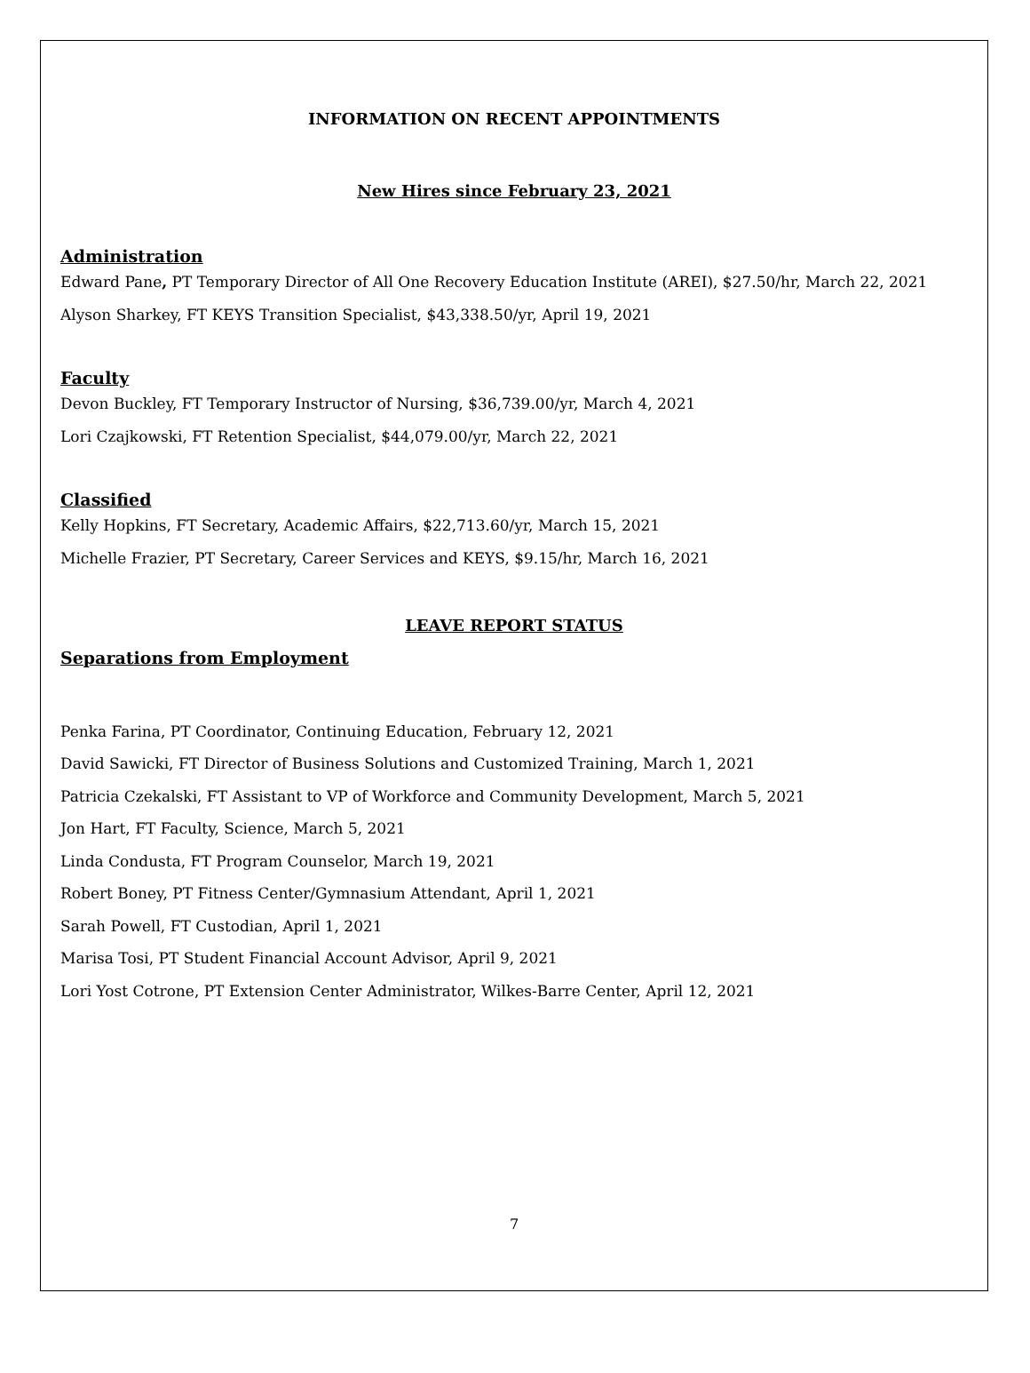INFORMATION ON RECENT APPOINTMENTS
New Hires since February 23, 2021
Administration
Edward Pane, PT Temporary Director of All One Recovery Education Institute (AREI), $27.50/hr, March 22, 2021
Alyson Sharkey, FT KEYS Transition Specialist, $43,338.50/yr, April 19, 2021
Faculty
Devon Buckley, FT Temporary Instructor of Nursing, $36,739.00/yr, March 4, 2021
Lori Czajkowski, FT Retention Specialist, $44,079.00/yr, March 22, 2021
Classified
Kelly Hopkins, FT Secretary, Academic Affairs, $22,713.60/yr, March 15, 2021
Michelle Frazier, PT Secretary, Career Services and KEYS, $9.15/hr, March 16, 2021
LEAVE REPORT STATUS
Separations from Employment
Penka Farina, PT Coordinator, Continuing Education, February 12, 2021
David Sawicki, FT Director of Business Solutions and Customized Training, March 1, 2021
Patricia Czekalski, FT Assistant to VP of Workforce and Community Development, March 5, 2021
Jon Hart, FT Faculty, Science, March 5, 2021
Linda Condusta, FT Program Counselor, March 19, 2021
Robert Boney, PT Fitness Center/Gymnasium Attendant, April 1, 2021
Sarah Powell, FT Custodian, April 1, 2021
Marisa Tosi, PT Student Financial Account Advisor, April 9, 2021
Lori Yost Cotrone, PT Extension Center Administrator, Wilkes-Barre Center, April 12, 2021
7